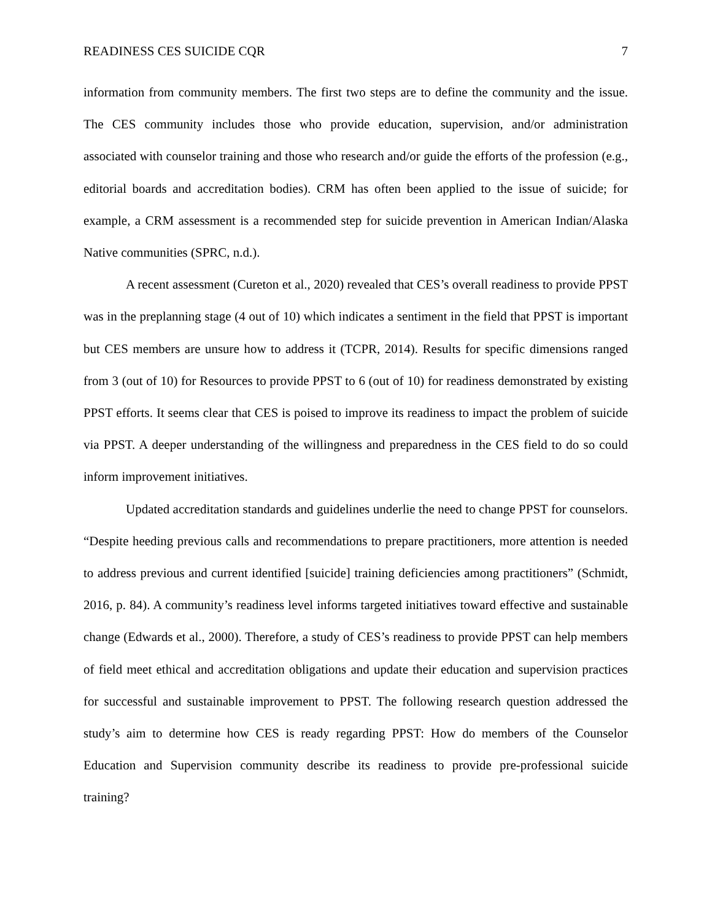READINESS CES SUICIDE CQR 7
information from community members. The first two steps are to define the community and the issue. The CES community includes those who provide education, supervision, and/or administration associated with counselor training and those who research and/or guide the efforts of the profession (e.g., editorial boards and accreditation bodies). CRM has often been applied to the issue of suicide; for example, a CRM assessment is a recommended step for suicide prevention in American Indian/Alaska Native communities (SPRC, n.d.).
A recent assessment (Cureton et al., 2020) revealed that CES’s overall readiness to provide PPST was in the preplanning stage (4 out of 10) which indicates a sentiment in the field that PPST is important but CES members are unsure how to address it (TCPR, 2014). Results for specific dimensions ranged from 3 (out of 10) for Resources to provide PPST to 6 (out of 10) for readiness demonstrated by existing PPST efforts. It seems clear that CES is poised to improve its readiness to impact the problem of suicide via PPST. A deeper understanding of the willingness and preparedness in the CES field to do so could inform improvement initiatives.
Updated accreditation standards and guidelines underlie the need to change PPST for counselors. “Despite heeding previous calls and recommendations to prepare practitioners, more attention is needed to address previous and current identified [suicide] training deficiencies among practitioners” (Schmidt, 2016, p. 84). A community’s readiness level informs targeted initiatives toward effective and sustainable change (Edwards et al., 2000). Therefore, a study of CES’s readiness to provide PPST can help members of field meet ethical and accreditation obligations and update their education and supervision practices for successful and sustainable improvement to PPST. The following research question addressed the study’s aim to determine how CES is ready regarding PPST: How do members of the Counselor Education and Supervision community describe its readiness to provide pre-professional suicide training?